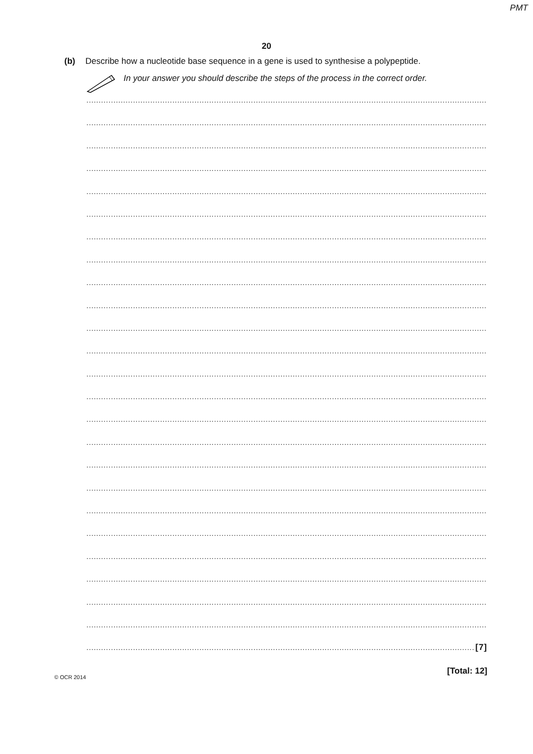PMT
20
(b) Describe how a nucleotide base sequence in a gene is used to synthesise a polypeptide.
In your answer you should describe the steps of the process in the correct order.
.....................................................................................................................................................................
.....................................................................................................................................................................
.....................................................................................................................................................................
.....................................................................................................................................................................
.....................................................................................................................................................................
.....................................................................................................................................................................
.....................................................................................................................................................................
.....................................................................................................................................................................
.....................................................................................................................................................................
.....................................................................................................................................................................
.....................................................................................................................................................................
.....................................................................................................................................................................
.....................................................................................................................................................................
.....................................................................................................................................................................
.....................................................................................................................................................................
.....................................................................................................................................................................
.....................................................................................................................................................................
.....................................................................................................................................................................
.....................................................................................................................................................................
.....................................................................................................................................................................
.....................................................................................................................................................................
.....................................................................................................................................................................
.....................................................................................................................................................................
.....................................................................................................................................................................
.............................................................................................................................................................. [7]
[Total: 12]
© OCR 2014